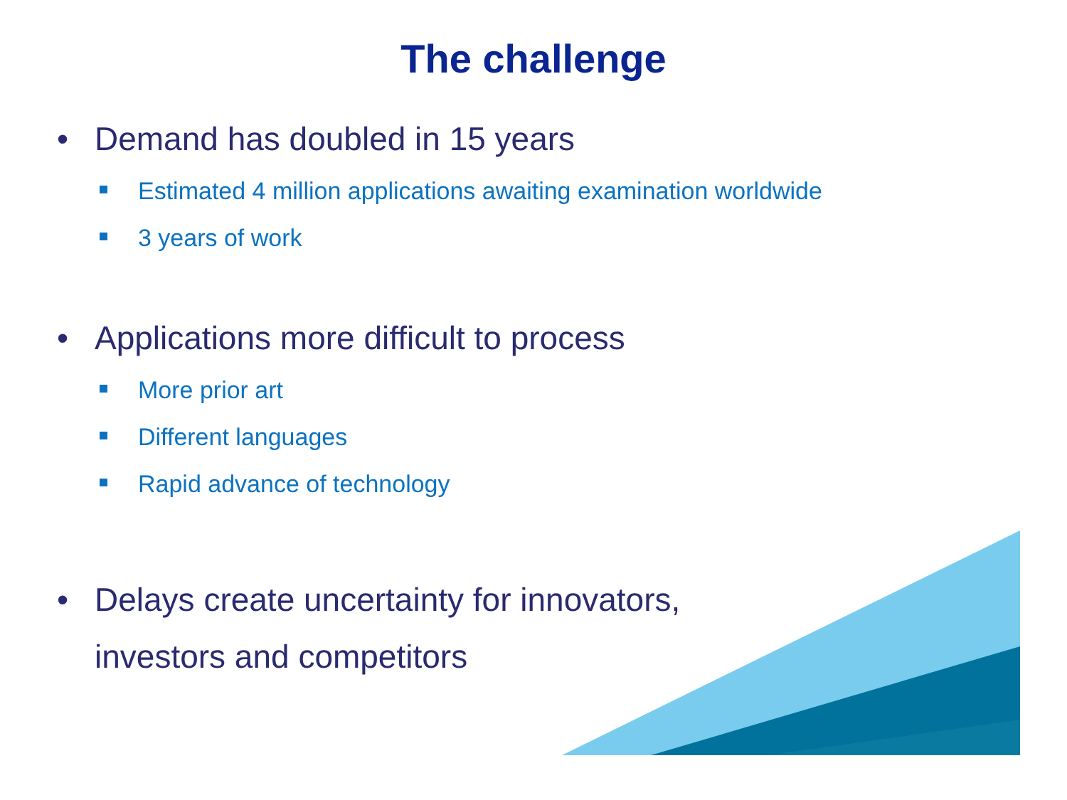The challenge
• Demand has doubled in 15 years
Estimated 4 million applications awaiting examination worldwide
3 years of work
• Applications more difficult to process
More prior art
Different languages
Rapid advance of technology
• Delays create uncertainty for innovators,
investors and competitors